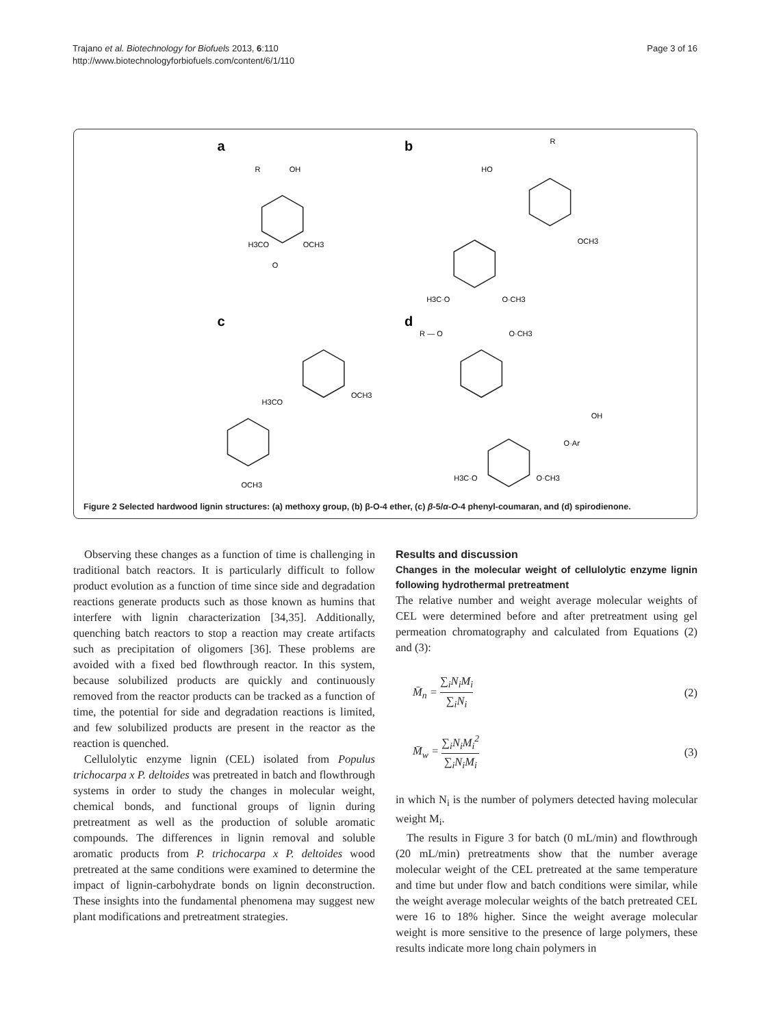Trajano et al. Biotechnology for Biofuels 2013, 6:110
http://www.biotechnologyforbiofuels.com/content/6/1/110
Page 3 of 16
a
b
c
d
R
OH
H3CO
OCH3
O
R
HO
OCH3
H3C·O
O·CH3
H3CO
OCH3
OCH3
R — O
O·CH3
OH
O·Ar
H3C·O
O·CH3
Figure 2 Selected hardwood lignin structures: (a) methoxy group, (b) β-O-4 ether, (c) β-5/α-O-4 phenyl-coumaran, and (d) spirodienone.
Observing these changes as a function of time is challenging in traditional batch reactors. It is particularly difficult to follow product evolution as a function of time since side and degradation reactions generate products such as those known as humins that interfere with lignin characterization [34,35]. Additionally, quenching batch reactors to stop a reaction may create artifacts such as precipitation of oligomers [36]. These problems are avoided with a fixed bed flowthrough reactor. In this system, because solubilized products are quickly and continuously removed from the reactor products can be tracked as a function of time, the potential for side and degradation reactions is limited, and few solubilized products are present in the reactor as the reaction is quenched.
Cellulolytic enzyme lignin (CEL) isolated from Populus trichocarpa x P. deltoides was pretreated in batch and flowthrough systems in order to study the changes in molecular weight, chemical bonds, and functional groups of lignin during pretreatment as well as the production of soluble aromatic compounds. The differences in lignin removal and soluble aromatic products from P. trichocarpa x P. deltoides wood pretreated at the same conditions were examined to determine the impact of lignin-carbohydrate bonds on lignin deconstruction. These insights into the fundamental phenomena may suggest new plant modifications and pretreatment strategies.
Results and discussion
Changes in the molecular weight of cellulolytic enzyme lignin following hydrothermal pretreatment
The relative number and weight average molecular weights of CEL were determined before and after pretreatment using gel permeation chromatography and calculated from Equations (2) and (3):
M̄<sub>n</sub> = ∑<sub>i</sub>N<sub>i</sub>M<sub>i</sub> ∑<sub>i</sub>N<sub>i</sub> (2)
M̄<sub>w</sub> = ∑<sub>i</sub>N<sub>i</sub>M<sub>i</sub><sup>2</sup> ∑<sub>i</sub>N<sub>i</sub>M<sub>i</sub> (3)
in which N<sub>i</sub> is the number of polymers detected having molecular weight M<sub>i</sub>.
The results in Figure 3 for batch (0 mL/min) and flowthrough (20 mL/min) pretreatments show that the number average molecular weight of the CEL pretreated at the same temperature and time but under flow and batch conditions were similar, while the weight average molecular weights of the batch pretreated CEL were 16 to 18% higher. Since the weight average molecular weight is more sensitive to the presence of large polymers, these results indicate more long chain polymers in